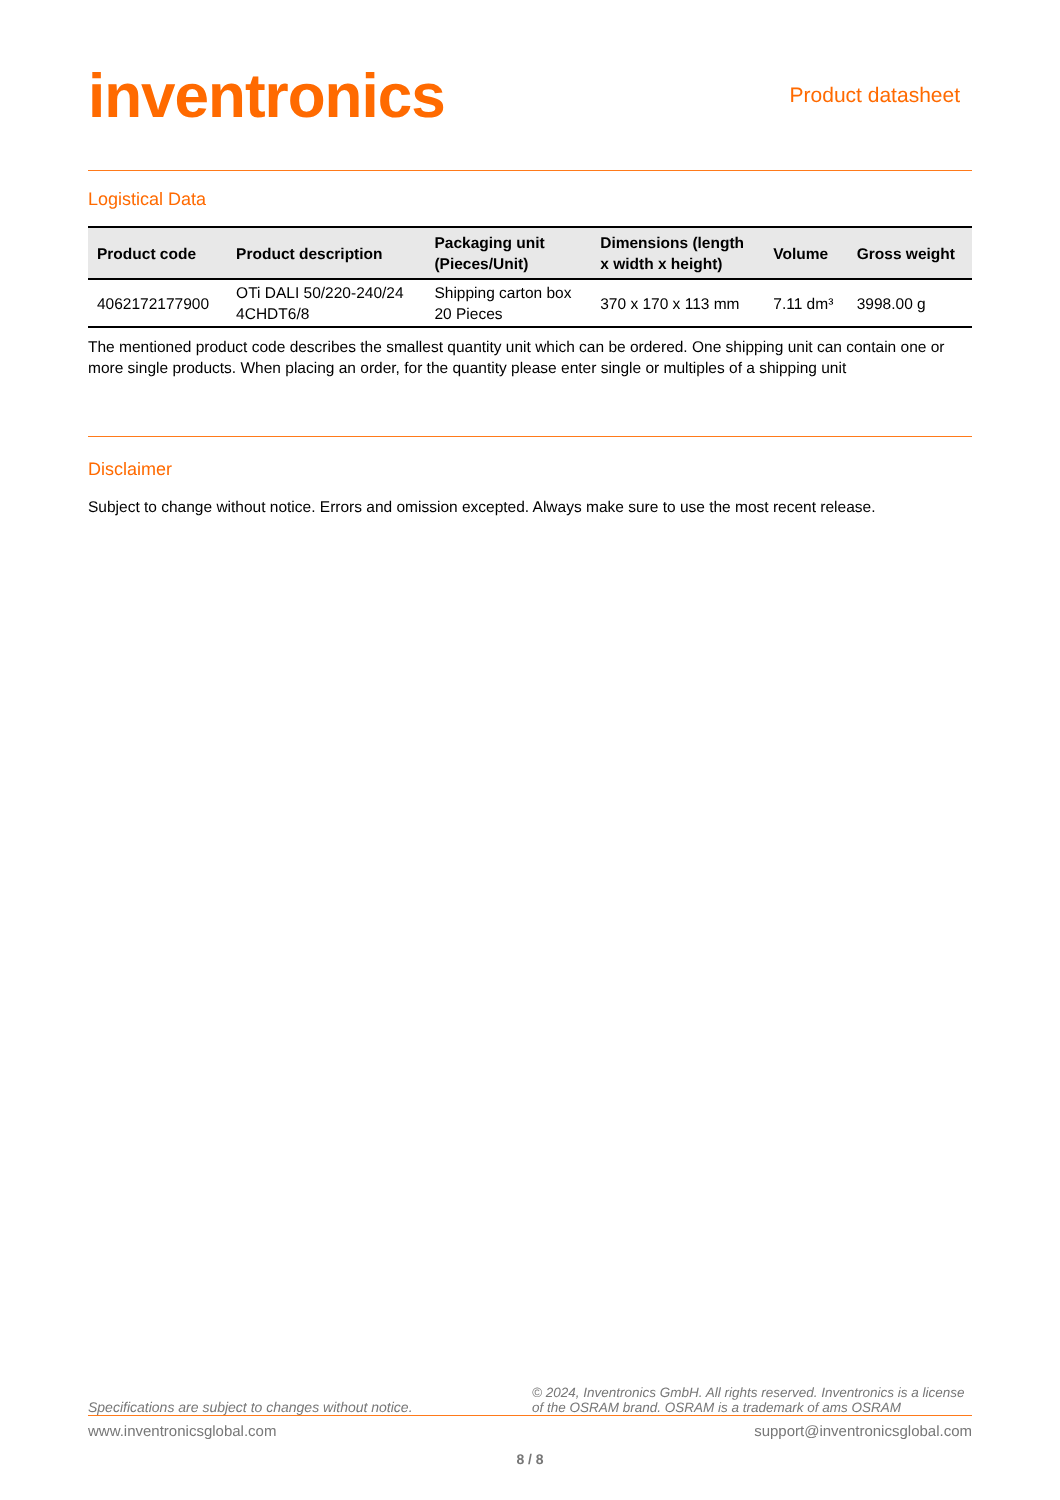inventronics
Product datasheet
Logistical Data
| Product code | Product description | Packaging unit (Pieces/Unit) | Dimensions (length x width x height) | Volume | Gross weight |
| --- | --- | --- | --- | --- | --- |
| 4062172177900 | OTi DALI 50/220-240/24 4CHDT6/8 | Shipping carton box 20 Pieces | 370 x 170 x 113 mm | 7.11 dm³ | 3998.00 g |
The mentioned product code describes the smallest quantity unit which can be ordered. One shipping unit can contain one or more single products. When placing an order, for the quantity please enter single or multiples of a shipping unit
Disclaimer
Subject to change without notice. Errors and omission excepted. Always make sure to use the most recent release.
Specifications are subject to changes without notice.
© 2024, Inventronics GmbH. All rights reserved. Inventronics is a license of the OSRAM brand. OSRAM is a trademark of ams OSRAM
www.inventronicsglobal.com support@inventronicsglobal.com
8 / 8